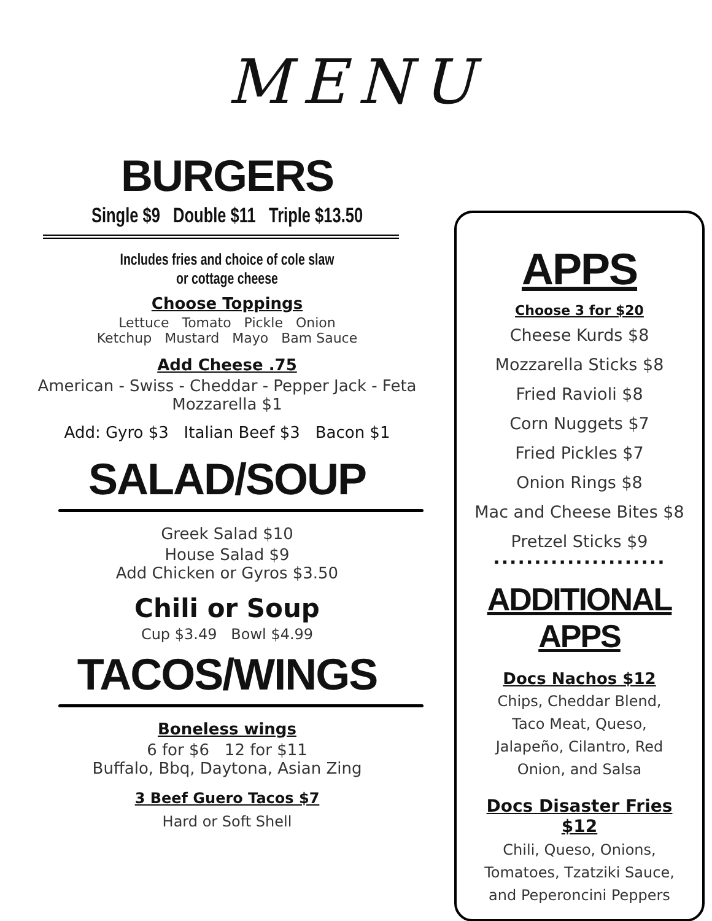MENU
BURGERS
Single $9 Double $11 Triple $13.50
Includes fries and choice of cole slaw
or cottage cheese
Choose Toppings
Lettuce Tomato Pickle Onion
Ketchup Mustard Mayo Bam Sauce
Add Cheese .75
American - Swiss - Cheddar - Pepper Jack - Feta
Mozzarella $1
Add: Gyro $3 Italian Beef $3 Bacon $1
SALAD/SOUP
Greek Salad $10
House Salad $9
Add Chicken or Gyros $3.50
Chili or Soup
Cup $3.49 Bowl $4.99
TACOS/WINGS
Boneless wings
6 for $6 12 for $11
Buffalo, Bbq, Daytona, Asian Zing
3 Beef Guero Tacos $7
Hard or Soft Shell
APPS
Choose 3 for $20
Cheese Kurds $8
Mozzarella Sticks $8
Fried Ravioli $8
Corn Nuggets $7
Fried Pickles $7
Onion Rings $8
Mac and Cheese Bites $8
Pretzel Sticks $9
·····················
ADDITIONAL APPS
Docs Nachos $12
Chips, Cheddar Blend,
Taco Meat, Queso,
Jalapeño, Cilantro, Red
Onion, and Salsa
Docs Disaster Fries
$12
Chili, Queso, Onions,
Tomatoes, Tzatziki Sauce,
and Peperoncini Peppers